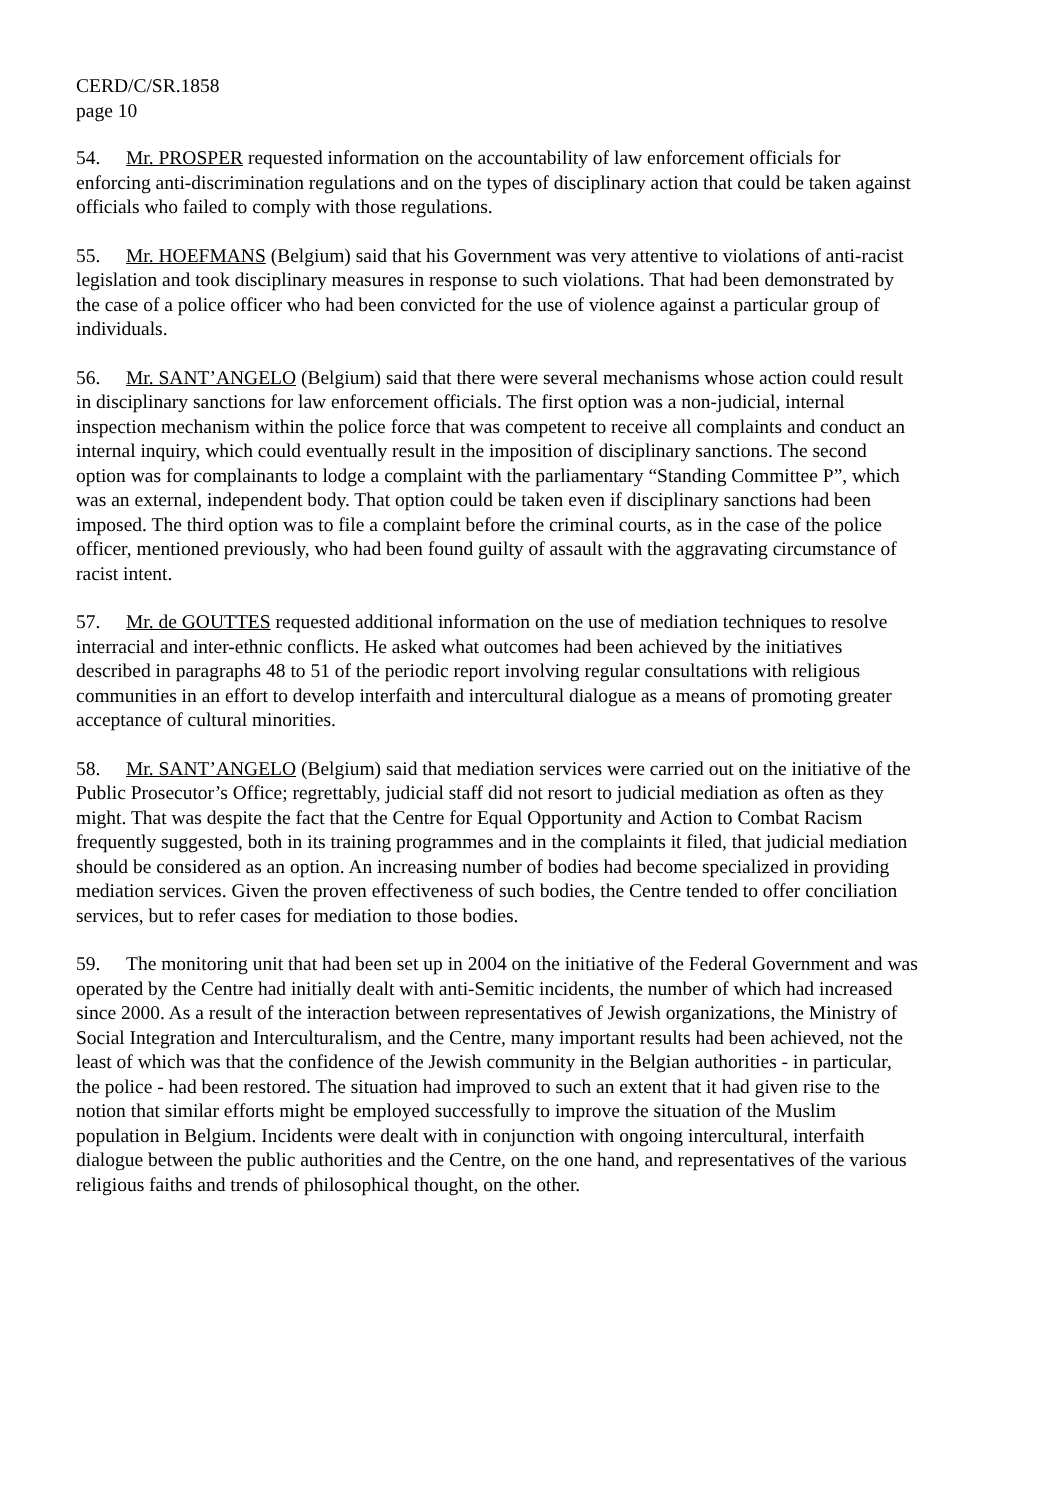CERD/C/SR.1858
page 10
54. Mr. PROSPER requested information on the accountability of law enforcement officials for enforcing anti-discrimination regulations and on the types of disciplinary action that could be taken against officials who failed to comply with those regulations.
55. Mr. HOEFMANS (Belgium) said that his Government was very attentive to violations of anti-racist legislation and took disciplinary measures in response to such violations. That had been demonstrated by the case of a police officer who had been convicted for the use of violence against a particular group of individuals.
56. Mr. SANT’ANGELO (Belgium) said that there were several mechanisms whose action could result in disciplinary sanctions for law enforcement officials. The first option was a non-judicial, internal inspection mechanism within the police force that was competent to receive all complaints and conduct an internal inquiry, which could eventually result in the imposition of disciplinary sanctions. The second option was for complainants to lodge a complaint with the parliamentary “Standing Committee P”, which was an external, independent body. That option could be taken even if disciplinary sanctions had been imposed. The third option was to file a complaint before the criminal courts, as in the case of the police officer, mentioned previously, who had been found guilty of assault with the aggravating circumstance of racist intent.
57. Mr. de GOUTTES requested additional information on the use of mediation techniques to resolve interracial and inter-ethnic conflicts. He asked what outcomes had been achieved by the initiatives described in paragraphs 48 to 51 of the periodic report involving regular consultations with religious communities in an effort to develop interfaith and intercultural dialogue as a means of promoting greater acceptance of cultural minorities.
58. Mr. SANT’ANGELO (Belgium) said that mediation services were carried out on the initiative of the Public Prosecutor’s Office; regrettably, judicial staff did not resort to judicial mediation as often as they might. That was despite the fact that the Centre for Equal Opportunity and Action to Combat Racism frequently suggested, both in its training programmes and in the complaints it filed, that judicial mediation should be considered as an option. An increasing number of bodies had become specialized in providing mediation services. Given the proven effectiveness of such bodies, the Centre tended to offer conciliation services, but to refer cases for mediation to those bodies.
59. The monitoring unit that had been set up in 2004 on the initiative of the Federal Government and was operated by the Centre had initially dealt with anti-Semitic incidents, the number of which had increased since 2000. As a result of the interaction between representatives of Jewish organizations, the Ministry of Social Integration and Interculturalism, and the Centre, many important results had been achieved, not the least of which was that the confidence of the Jewish community in the Belgian authorities - in particular, the police - had been restored. The situation had improved to such an extent that it had given rise to the notion that similar efforts might be employed successfully to improve the situation of the Muslim population in Belgium. Incidents were dealt with in conjunction with ongoing intercultural, interfaith dialogue between the public authorities and the Centre, on the one hand, and representatives of the various religious faiths and trends of philosophical thought, on the other.